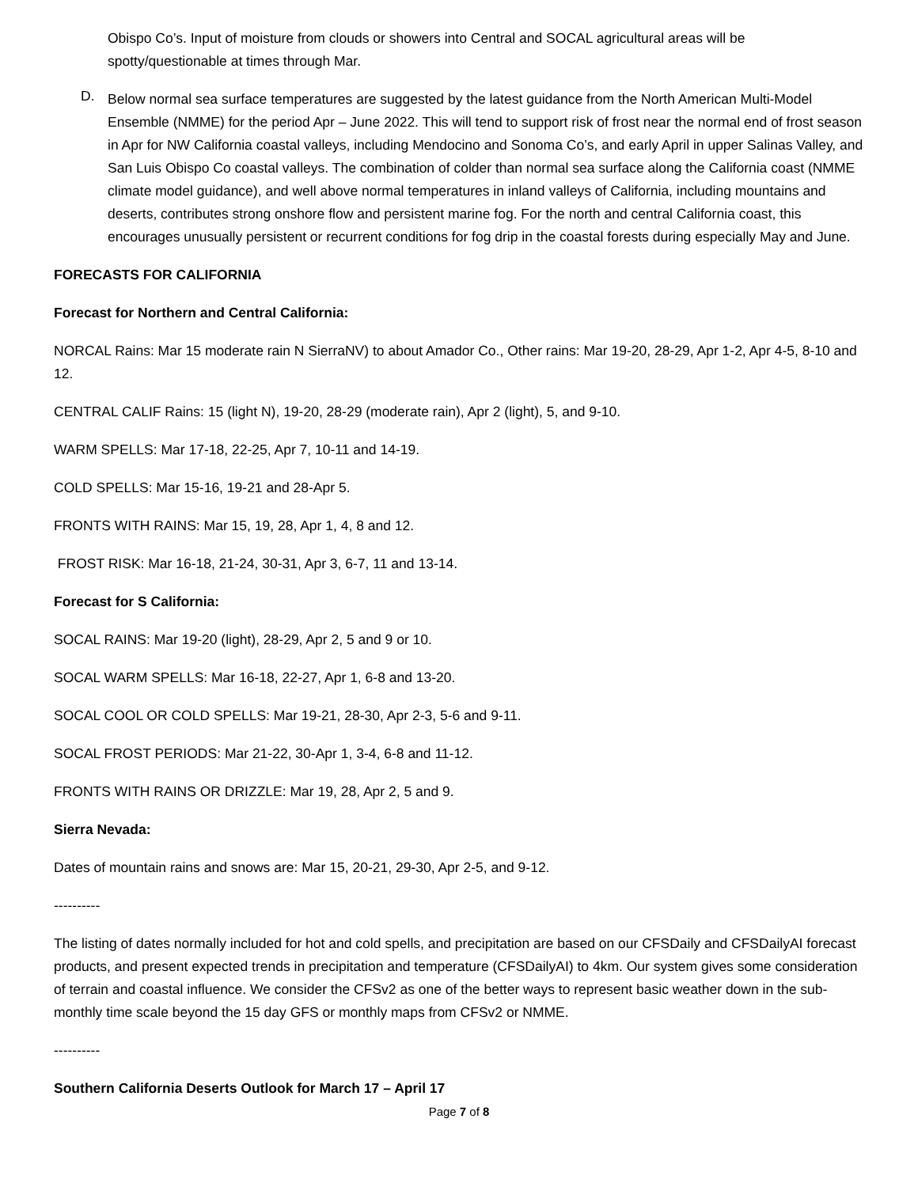Obispo Co’s. Input of moisture from clouds or showers into Central and SOCAL agricultural areas will be spotty/questionable at times through Mar.
D.
Below normal sea surface temperatures are suggested by the latest guidance from the North American Multi-Model Ensemble (NMME) for the period Apr – June 2022. This will tend to support risk of frost near the normal end of frost season in Apr for NW California coastal valleys, including Mendocino and Sonoma Co’s, and early April in upper Salinas Valley, and San Luis Obispo Co coastal valleys. The combination of colder than normal sea surface along the California coast (NMME climate model guidance), and well above normal temperatures in inland valleys of California, including mountains and deserts, contributes strong onshore flow and persistent marine fog. For the north and central California coast, this encourages unusually persistent or recurrent conditions for fog drip in the coastal forests during especially May and June.
FORECASTS FOR CALIFORNIA
Forecast for Northern and Central California:
NORCAL Rains: Mar 15 moderate rain N SierraNV) to about Amador Co., Other rains: Mar 19-20, 28-29, Apr 1-2, Apr 4-5, 8-10 and 12.
CENTRAL CALIF Rains: 15 (light N), 19-20, 28-29 (moderate rain), Apr 2 (light), 5, and 9-10.
WARM SPELLS: Mar 17-18, 22-25, Apr 7, 10-11 and 14-19.
COLD SPELLS: Mar 15-16, 19-21 and 28-Apr 5.
FRONTS WITH RAINS: Mar 15, 19, 28, Apr 1, 4, 8 and 12.
FROST RISK: Mar 16-18, 21-24, 30-31, Apr 3, 6-7, 11 and 13-14.
Forecast for S California:
SOCAL RAINS: Mar 19-20 (light), 28-29, Apr 2, 5 and 9 or 10.
SOCAL WARM SPELLS: Mar 16-18, 22-27, Apr 1, 6-8 and 13-20.
SOCAL COOL OR COLD SPELLS: Mar 19-21, 28-30, Apr 2-3, 5-6 and 9-11.
SOCAL FROST PERIODS: Mar 21-22, 30-Apr 1, 3-4, 6-8 and 11-12.
FRONTS WITH RAINS OR DRIZZLE: Mar 19, 28, Apr 2, 5 and 9.
Sierra Nevada:
Dates of mountain rains and snows are: Mar 15, 20-21, 29-30, Apr 2-5, and 9-12.
----------
The listing of dates normally included for hot and cold spells, and precipitation are based on our CFSDaily and CFSDailyAI forecast products, and present expected trends in precipitation and temperature (CFSDailyAI) to 4km. Our system gives some consideration of terrain and coastal influence. We consider the CFSv2 as one of the better ways to represent basic weather down in the sub-monthly time scale beyond the 15 day GFS or monthly maps from CFSv2 or NMME.
----------
Southern California Deserts Outlook for March 17 – April 17
Page 7 of 8